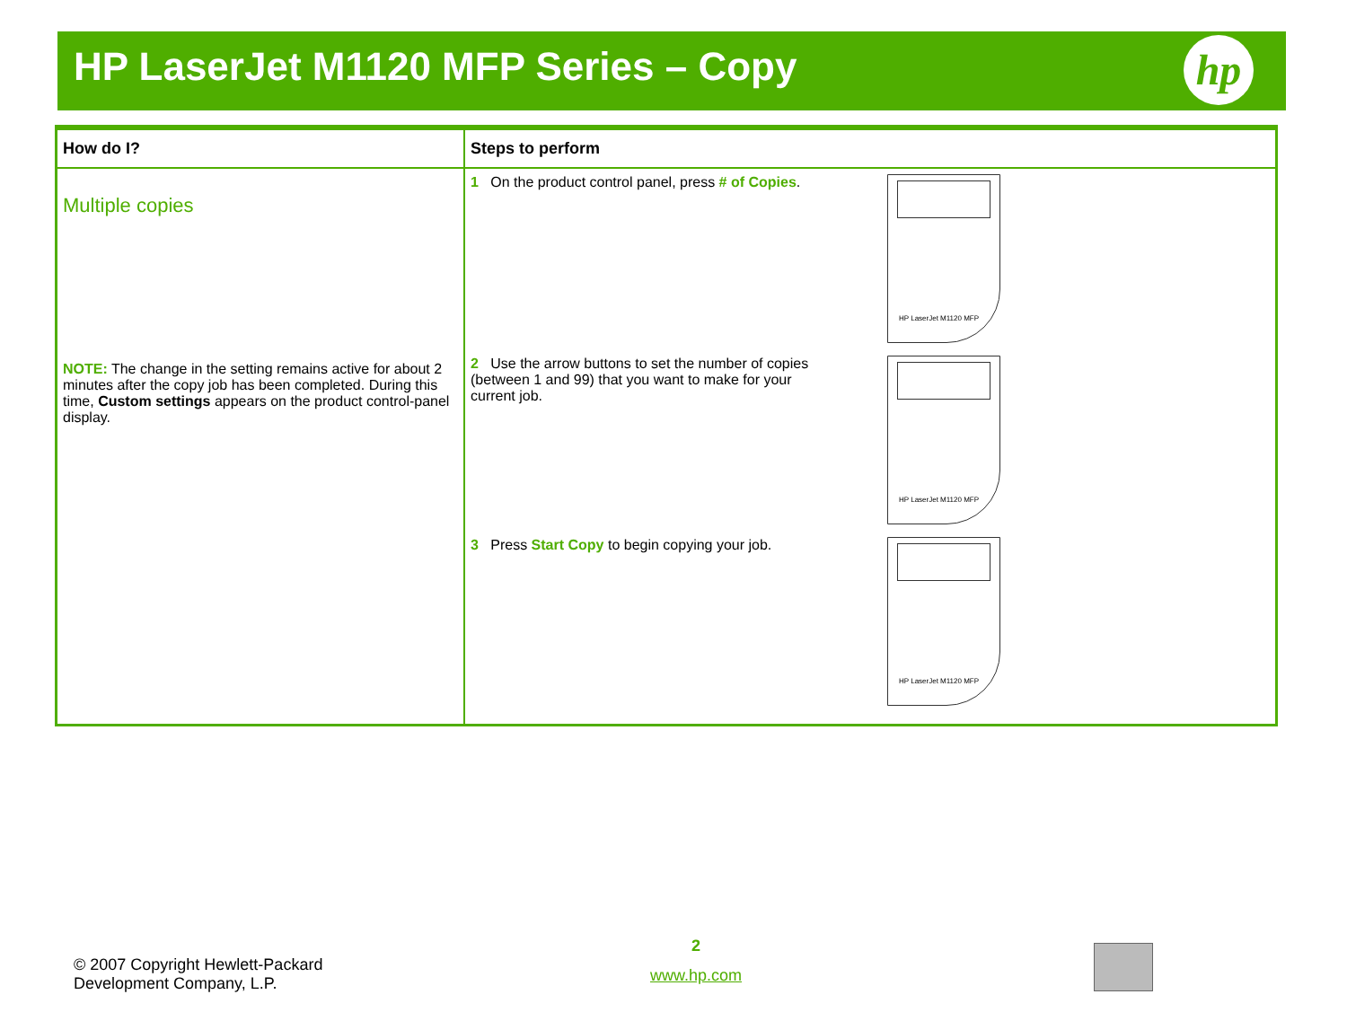HP LaserJet M1120 MFP Series – Copy
hp
| How do I? | Steps to perform |
| --- | --- |
| Multiple copies NOTE: The change in the setting remains active for about 2 minutes after the copy job has been completed. During this time, Custom settings appears on the product control-panel display. | 1 On the product control panel, press # of Copies . HP LaserJet M1120 MFP 2 Use the arrow buttons to set the number of copies (between 1 and 99) that you want to make for your current job. HP LaserJet M1120 MFP 3 Press Start Copy to begin copying your job. HP LaserJet M1120 MFP |
© 2007 Copyright Hewlett-Packard
Development Company, L.P.
2
www.hp.com